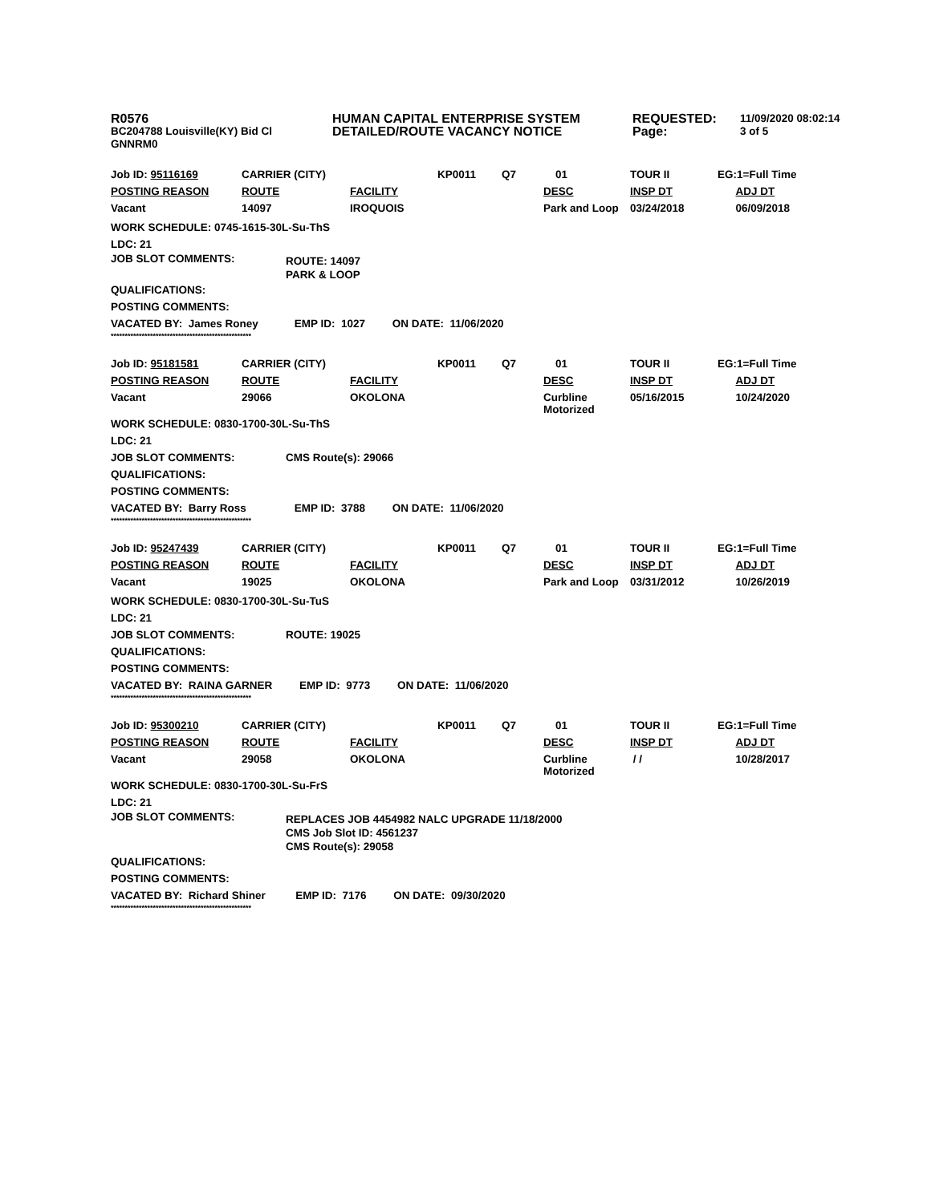| R0576 | HUMAN CAPITAL ENTERPRISE SYSTEM | REQUESTED: | 11/09/2020 08:02:14 |
| BC204788 Louisville(KY) Bid Cl | DETAILED/ROUTE VACANCY NOTICE | Page: | 3 of 5 |
| GNNRM0 | | | |
| Job ID: 95116169 | CARRIER (CITY) | | KP0011 | Q7 | 01 | TOUR II | EG:1=Full Time |
| POSTING REASON | ROUTE | FACILITY | | | DESC | INSP DT | ADJ DT |
| Vacant | 14097 | IROQUOIS | | | Park and Loop | 03/24/2018 | 06/09/2018 |
WORK SCHEDULE: 0745-1615-30L-Su-ThS
LDC: 21
| JOB SLOT COMMENTS: | ROUTE: 14097 PARK & LOOP |
QUALIFICATIONS:
POSTING COMMENTS:
VACATED BY: James Roney EMP ID: 1027 ON DATE: 11/06/2020
**************************************************
| Job ID: 95181581 | CARRIER (CITY) | | KP0011 | Q7 | 01 | TOUR II | EG:1=Full Time |
| POSTING REASON | ROUTE | FACILITY | | | DESC | INSP DT | ADJ DT |
| Vacant | 29066 | OKOLONA | | | Curbline Motorized | 05/16/2015 | 10/24/2020 |
WORK SCHEDULE: 0830-1700-30L-Su-ThS
LDC: 21
| JOB SLOT COMMENTS: | CMS Route(s): 29066 |
QUALIFICATIONS:
POSTING COMMENTS:
VACATED BY: Barry Ross EMP ID: 3788 ON DATE: 11/06/2020
**************************************************
| Job ID: 95247439 | CARRIER (CITY) | | KP0011 | Q7 | 01 | TOUR II | EG:1=Full Time |
| POSTING REASON | ROUTE | FACILITY | | | DESC | INSP DT | ADJ DT |
| Vacant | 19025 | OKOLONA | | | Park and Loop | 03/31/2012 | 10/26/2019 |
WORK SCHEDULE: 0830-1700-30L-Su-TuS
LDC: 21
| JOB SLOT COMMENTS: | ROUTE: 19025 |
QUALIFICATIONS:
POSTING COMMENTS:
VACATED BY: RAINA GARNER EMP ID: 9773 ON DATE: 11/06/2020
**************************************************
| Job ID: 95300210 | CARRIER (CITY) | | KP0011 | Q7 | 01 | TOUR II | EG:1=Full Time |
| POSTING REASON | ROUTE | FACILITY | | | DESC | INSP DT | ADJ DT |
| Vacant | 29058 | OKOLONA | | | Curbline Motorized | / / | 10/28/2017 |
WORK SCHEDULE: 0830-1700-30L-Su-FrS
LDC: 21
| JOB SLOT COMMENTS: | REPLACES JOB 4454982 NALC UPGRADE 11/18/2000 CMS Job Slot ID: 4561237 CMS Route(s): 29058 |
QUALIFICATIONS:
POSTING COMMENTS:
VACATED BY: Richard Shiner EMP ID: 7176 ON DATE: 09/30/2020
**************************************************